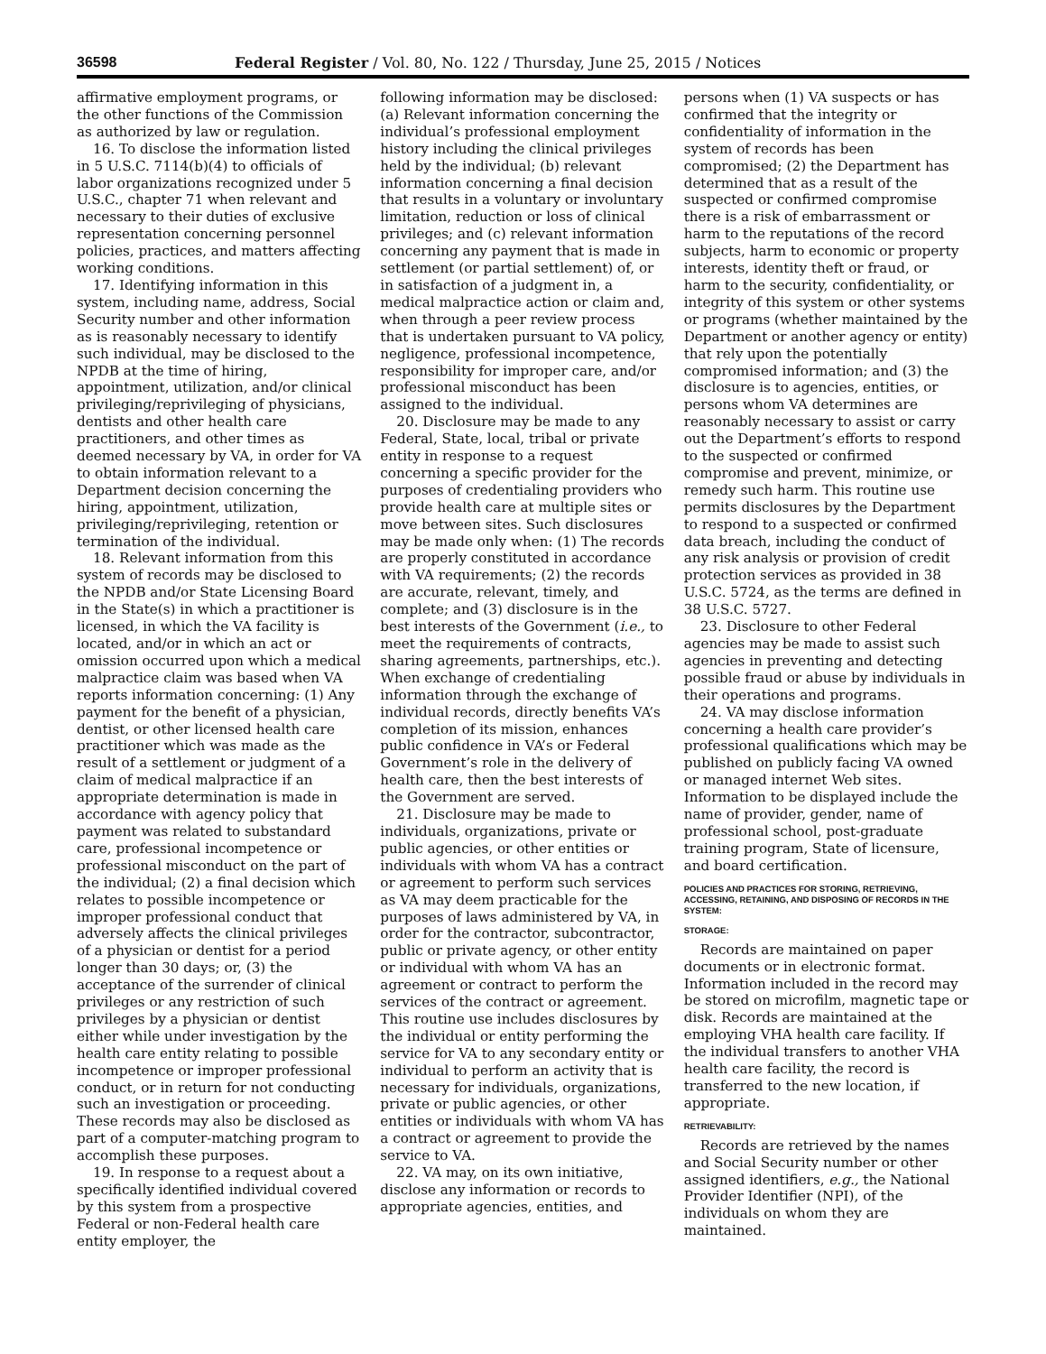36598 Federal Register / Vol. 80, No. 122 / Thursday, June 25, 2015 / Notices
affirmative employment programs, or the other functions of the Commission as authorized by law or regulation.
16. To disclose the information listed in 5 U.S.C. 7114(b)(4) to officials of labor organizations recognized under 5 U.S.C., chapter 71 when relevant and necessary to their duties of exclusive representation concerning personnel policies, practices, and matters affecting working conditions.
17. Identifying information in this system, including name, address, Social Security number and other information as is reasonably necessary to identify such individual, may be disclosed to the NPDB at the time of hiring, appointment, utilization, and/or clinical privileging/reprivileging of physicians, dentists and other health care practitioners, and other times as deemed necessary by VA, in order for VA to obtain information relevant to a Department decision concerning the hiring, appointment, utilization, privileging/reprivileging, retention or termination of the individual.
18. Relevant information from this system of records may be disclosed to the NPDB and/or State Licensing Board in the State(s) in which a practitioner is licensed, in which the VA facility is located, and/or in which an act or omission occurred upon which a medical malpractice claim was based when VA reports information concerning: (1) Any payment for the benefit of a physician, dentist, or other licensed health care practitioner which was made as the result of a settlement or judgment of a claim of medical malpractice if an appropriate determination is made in accordance with agency policy that payment was related to substandard care, professional incompetence or professional misconduct on the part of the individual; (2) a final decision which relates to possible incompetence or improper professional conduct that adversely affects the clinical privileges of a physician or dentist for a period longer than 30 days; or, (3) the acceptance of the surrender of clinical privileges or any restriction of such privileges by a physician or dentist either while under investigation by the health care entity relating to possible incompetence or improper professional conduct, or in return for not conducting such an investigation or proceeding. These records may also be disclosed as part of a computer-matching program to accomplish these purposes.
19. In response to a request about a specifically identified individual covered by this system from a prospective Federal or non-Federal health care entity employer, the
following information may be disclosed: (a) Relevant information concerning the individual’s professional employment history including the clinical privileges held by the individual; (b) relevant information concerning a final decision that results in a voluntary or involuntary limitation, reduction or loss of clinical privileges; and (c) relevant information concerning any payment that is made in settlement (or partial settlement) of, or in satisfaction of a judgment in, a medical malpractice action or claim and, when through a peer review process that is undertaken pursuant to VA policy, negligence, professional incompetence, responsibility for improper care, and/or professional misconduct has been assigned to the individual.
20. Disclosure may be made to any Federal, State, local, tribal or private entity in response to a request concerning a specific provider for the purposes of credentialing providers who provide health care at multiple sites or move between sites. Such disclosures may be made only when: (1) The records are properly constituted in accordance with VA requirements; (2) the records are accurate, relevant, timely, and complete; and (3) disclosure is in the best interests of the Government (i.e., to meet the requirements of contracts, sharing agreements, partnerships, etc.). When exchange of credentialing information through the exchange of individual records, directly benefits VA’s completion of its mission, enhances public confidence in VA’s or Federal Government’s role in the delivery of health care, then the best interests of the Government are served.
21. Disclosure may be made to individuals, organizations, private or public agencies, or other entities or individuals with whom VA has a contract or agreement to perform such services as VA may deem practicable for the purposes of laws administered by VA, in order for the contractor, subcontractor, public or private agency, or other entity or individual with whom VA has an agreement or contract to perform the services of the contract or agreement. This routine use includes disclosures by the individual or entity performing the service for VA to any secondary entity or individual to perform an activity that is necessary for individuals, organizations, private or public agencies, or other entities or individuals with whom VA has a contract or agreement to provide the service to VA.
22. VA may, on its own initiative, disclose any information or records to appropriate agencies, entities, and
persons when (1) VA suspects or has confirmed that the integrity or confidentiality of information in the system of records has been compromised; (2) the Department has determined that as a result of the suspected or confirmed compromise there is a risk of embarrassment or harm to the reputations of the record subjects, harm to economic or property interests, identity theft or fraud, or harm to the security, confidentiality, or integrity of this system or other systems or programs (whether maintained by the Department or another agency or entity) that rely upon the potentially compromised information; and (3) the disclosure is to agencies, entities, or persons whom VA determines are reasonably necessary to assist or carry out the Department’s efforts to respond to the suspected or confirmed compromise and prevent, minimize, or remedy such harm. This routine use permits disclosures by the Department to respond to a suspected or confirmed data breach, including the conduct of any risk analysis or provision of credit protection services as provided in 38 U.S.C. 5724, as the terms are defined in 38 U.S.C. 5727.
23. Disclosure to other Federal agencies may be made to assist such agencies in preventing and detecting possible fraud or abuse by individuals in their operations and programs.
24. VA may disclose information concerning a health care provider’s professional qualifications which may be published on publicly facing VA owned or managed internet Web sites. Information to be displayed include the name of provider, gender, name of professional school, post-graduate training program, State of licensure, and board certification.
POLICIES AND PRACTICES FOR STORING, RETRIEVING, ACCESSING, RETAINING, AND DISPOSING OF RECORDS IN THE SYSTEM:
STORAGE:
Records are maintained on paper documents or in electronic format. Information included in the record may be stored on microfilm, magnetic tape or disk. Records are maintained at the employing VHA health care facility. If the individual transfers to another VHA health care facility, the record is transferred to the new location, if appropriate.
RETRIEVABILITY:
Records are retrieved by the names and Social Security number or other assigned identifiers, e.g., the National Provider Identifier (NPI), of the individuals on whom they are maintained.